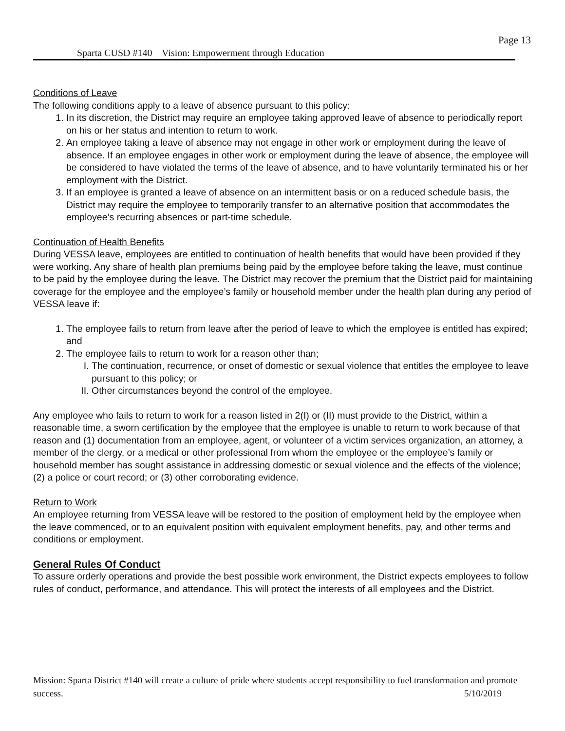Page 13
Sparta CUSD #140 Vision: Empowerment through Education
Conditions of Leave
The following conditions apply to a leave of absence pursuant to this policy:
1. In its discretion, the District may require an employee taking approved leave of absence to periodically report on his or her status and intention to return to work.
2. An employee taking a leave of absence may not engage in other work or employment during the leave of absence. If an employee engages in other work or employment during the leave of absence, the employee will be considered to have violated the terms of the leave of absence, and to have voluntarily terminated his or her employment with the District.
3. If an employee is granted a leave of absence on an intermittent basis or on a reduced schedule basis, the District may require the employee to temporarily transfer to an alternative position that accommodates the employee’s recurring absences or part-time schedule.
Continuation of Health Benefits
During VESSA leave, employees are entitled to continuation of health benefits that would have been provided if they were working. Any share of health plan premiums being paid by the employee before taking the leave, must continue to be paid by the employee during the leave. The District may recover the premium that the District paid for maintaining coverage for the employee and the employee’s family or household member under the health plan during any period of VESSA leave if:
1. The employee fails to return from leave after the period of leave to which the employee is entitled has expired; and
2. The employee fails to return to work for a reason other than;
I. The continuation, recurrence, or onset of domestic or sexual violence that entitles the employee to leave pursuant to this policy; or
II. Other circumstances beyond the control of the employee.
Any employee who fails to return to work for a reason listed in 2(I) or (II) must provide to the District, within a reasonable time, a sworn certification by the employee that the employee is unable to return to work because of that reason and (1) documentation from an employee, agent, or volunteer of a victim services organization, an attorney, a member of the clergy, or a medical or other professional from whom the employee or the employee’s family or household member has sought assistance in addressing domestic or sexual violence and the effects of the violence; (2) a police or court record; or (3) other corroborating evidence.
Return to Work
An employee returning from VESSA leave will be restored to the position of employment held by the employee when the leave commenced, or to an equivalent position with equivalent employment benefits, pay, and other terms and conditions or employment.
General Rules Of Conduct
To assure orderly operations and provide the best possible work environment, the District expects employees to follow rules of conduct, performance, and attendance. This will protect the interests of all employees and the District.
Mission: Sparta District #140 will create a culture of pride where students accept responsibility to fuel transformation and promote success. 5/10/2019